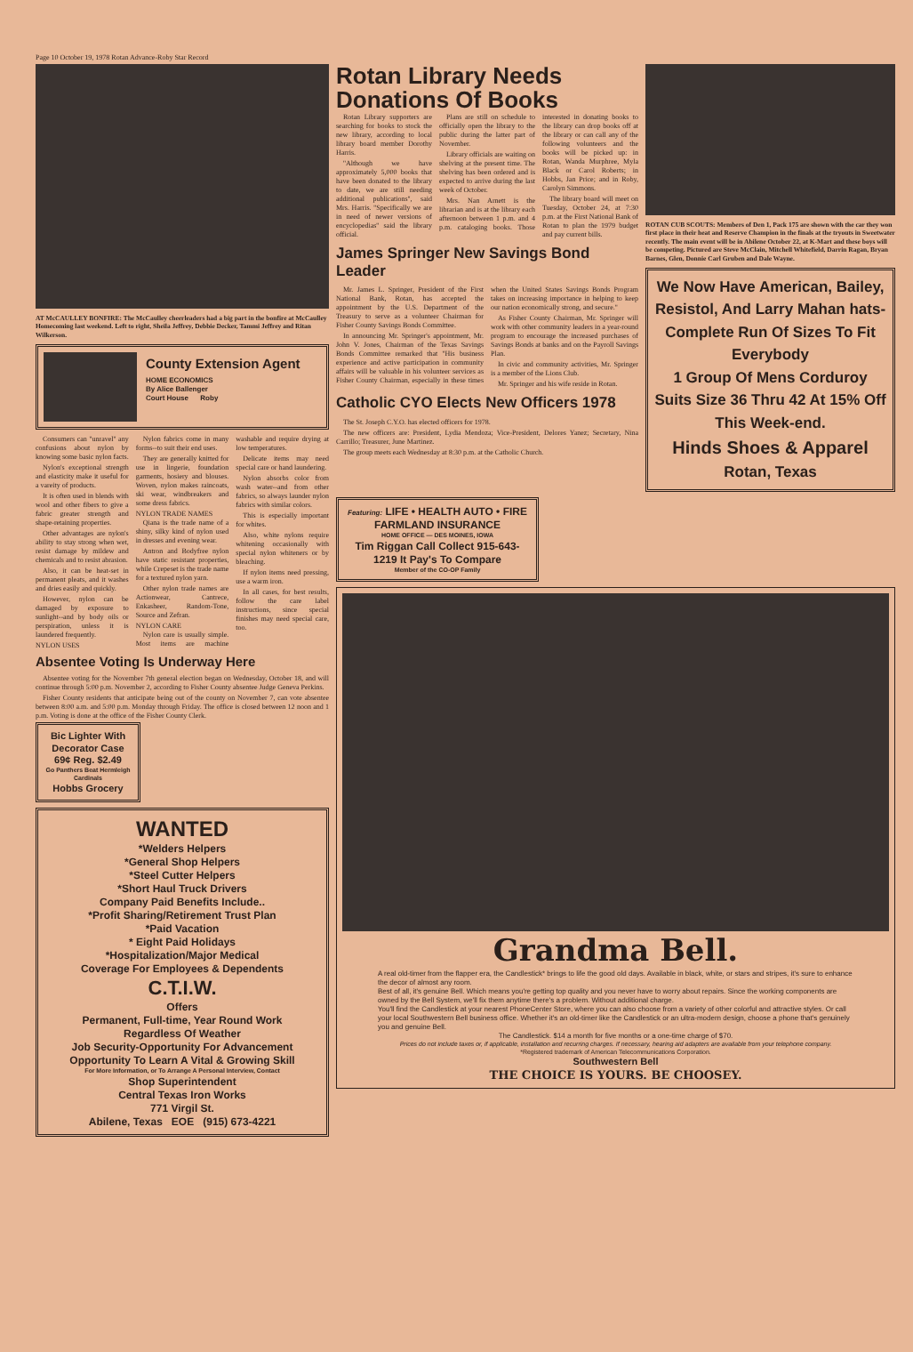Page 10 October 19, 1978 Rotan Advance-Roby Star Record
AT McCAULLEY BONFIRE: The McCaulley cheerleaders had a big part in the bonfire at McCaulley Homecoming last weekend. Left to right, Sheila Jeffrey, Debbie Decker, Tammi Jeffrey and Ritan Wilkerson.
County Extension Agent
HOME ECONOMICS
By Alice Ballenger
Court House Roby
Consumers can ''unravel'' any confusions about nylon by knowing some basic nylon facts.
Nylon's exceptional strength and elasticity make it useful for a vareity of products.
It is often used in blends with wool and other fibers to give a fabric greater strength and shape-retaining properties.
Other advantages are nylon's ability to stay strong when wet, resist damage by mildew and chemicals and to resist abrasion.
Also, it can be heat-set in permanent pleats, and it washes and dries easily and quickly.
However, nylon can be damaged by exposure to sunlight--and by body oils or perspiration, unless it is laundered frequently.
NYLON USES
Nylon fabrics come in many forms--to suit their end uses.
They are generally knitted for use in lingerie, foundation garments, hosiery and blouses. Woven, nylon makes raincoats, ski wear, windbreakers and some dress fabrics.
NYLON TRADE NAMES
Qiana is the trade name of a shiny, silky kind of nylon used in dresses and evening wear.
Antron and Bodyfree nylon have static resistant properties, while Crepeset is the trade name for a textured nylon yarn.
Other nylon trade names are Actionwear, Cantrece, Enkasheer, Random-Tone, Source and Zefran.
NYLON CARE
Nylon care is usually simple. Most items are machine washable and require drying at low temperatures.
Delicate items may need special care or hand laundering.
Nylon absorbs color from wash water--and from other fabrics, so always launder nylon fabrics with similar colors.
This is especially important for whites.
Also, white nylons require whitening occasionally with special nylon whiteners or by bleaching.
If nylon items need pressing, use a warm iron.
In all cases, for best results, follow the care label instructions, since special finishes may need special care, too.
Absentee Voting Is Underway Here
Absentee voting for the November 7th general election began on Wednesday, October 18, and will continue through 5:00 p.m. November 2, according to Fisher County absentee Judge Geneva Perkins.
Fisher County residents that anticipate being out of the county on November 7, can vote absentee between 8:00 a.m. and 5:00 p.m. Monday through Friday. The office is closed between 12 noon and 1 p.m. Voting is done at the office of the Fisher County Clerk.
Bic Lighter With Decorator Case 69¢ Reg. $2.49
Go Panthers Beat Hermleigh Cardinals
Hobbs Grocery
WANTED
*Welders Helpers
*General Shop Helpers
*Steel Cutter Helpers
*Short Haul Truck Drivers
Company Paid Benefits Include..
*Profit Sharing/Retirement Trust Plan
*Paid Vacation
* Eight Paid Holidays
*Hospitalization/Major Medical
Coverage For Employees & Dependents
C.T.I.W.
Offers
Permanent, Full-time, Year Round Work
Regardless Of Weather
Job Security-Opportunity For Advancement
Opportunity To Learn A Vital & Growing Skill
For More Information, or To Arrange A Personal Interview, Contact
Shop Superintendent
Central Texas Iron Works
771 Virgil St.
Abilene, Texas EOE (915) 673-4221
Rotan Library Needs Donations Of Books
Rotan Library supporters are searching for books to stock the new library, according to local library board member Dorothy Harris.
''Although we have approximately 5,000 books that have been donated to the library to date, we are still needing additional publications'', said Mrs. Harris. ''Specifically we are in need of newer versions of encyclopedias'' said the library official.
Plans are still on schedule to officially open the library to the public during the latter part of November.
Library officials are waiting on shelving at the present time. The shelving has been ordered and is expected to arrive during the last week of October.
Mrs. Nan Arnett is the librarian and is at the library each afternoon between 1 p.m. and 4 p.m. cataloging books. Those interested in donating books to the library can drop books off at the library or can call any of the following volunteers and the books will be picked up: in Rotan, Wanda Murphree, Myla Black or Carol Roberts; in Hobbs, Jan Price; and in Roby, Carolyn Simmons.
The library board will meet on Tuesday, October 24, at 7:30 p.m. at the First National Bank of Rotan to plan the 1979 budget and pay current bills.
James Springer New Savings Bond Leader
Mr. James L. Springer, President of the First National Bank, Rotan, has accepted the appointment by the U.S. Department of the Treasury to serve as a volunteer Chairman for Fisher County Savings Bonds Committee.
In announcing Mr. Springer's appointment, Mr. John V. Jones, Chairman of the Texas Savings Bonds Committee remarked that ''His business experience and active participation in community affairs will be valuable in his volunteer services as Fisher County Chairman, especially in these times when the United States Savings Bonds Program takes on increasing importance in helping to keep our nation economically strong, and secure.''
As Fisher County Chairman, Mr. Springer will work with other community leaders in a year-round program to encourage the increased purchases of Savings Bonds at banks and on the Payroll Savings Plan.
In civic and community activities, Mr. Springer is a member of the Lions Club.
Mr. Springer and his wife reside in Rotan.
Catholic CYO Elects New Officers 1978
The St. Joseph C.Y.O. has elected officers for 1978.
The new officers are: President, Lydia Mendoza; Vice-President, Delores Yanez; Secretary, Nina Carrillo; Treasurer, June Martinez.
The group meets each Wednesday at 8:30 p.m. at the Catholic Church.
ROTAN CUB SCOUTS: Members of Den 1, Pack 175 are shown with the car they won first place in their heat and Reserve Champion in the finals at the tryouts in Sweetwater recently. The main event will be in Abilene October 22, at K-Mart and these boys will be competing. Pictured are Steve McClain, Mitchell Whitefield, Darrin Ragan, Bryan Barnes, Glen, Donnie Carl Gruben and Dale Wayne.
We Now Have American, Bailey, Resistol, And Larry Mahan hats-Complete Run Of Sizes To Fit Everybody
1 Group Of Mens Corduroy Suits Size 36 Thru 42 At 15% Off This Week-end.
Hinds Shoes & Apparel
Rotan, Texas
Featuring: LIFE • HEALTH AUTO • FIRE
FARMLAND INSURANCE
HOME OFFICE — DES MOINES, IOWA
Tim Riggan Call Collect 915-643-1219 It Pay's To Compare
Member of the CO-OP Family
Grandma Bell.
A real old-timer from the flapper era, the Candlestick* brings to life the good old days. Available in black, white, or stars and stripes, it's sure to enhance the decor of almost any room.
Best of all, it's genuine Bell. Which means you're getting top quality and you never have to worry about repairs. Since the working components are owned by the Bell System, we'll fix them anytime there's a problem. Without additional charge.
You'll find the Candlestick at your nearest PhoneCenter Store, where you can also choose from a variety of other colorful and attractive styles. Or call your local Southwestern Bell business office. Whether it's an old-timer like the Candlestick or an ultra-modern design, choose a phone that's genuinely you and genuine Bell.
The Candlestick. $14 a month for five months or a one-time charge of $70.
Prices do not include taxes or, if applicable, installation and recurring charges. If necessary, hearing aid adapters are available from your telephone company.
*Registered trademark of American Telecommunications Corporation.
Southwestern Bell
THE CHOICE IS YOURS. BE CHOOSEY.